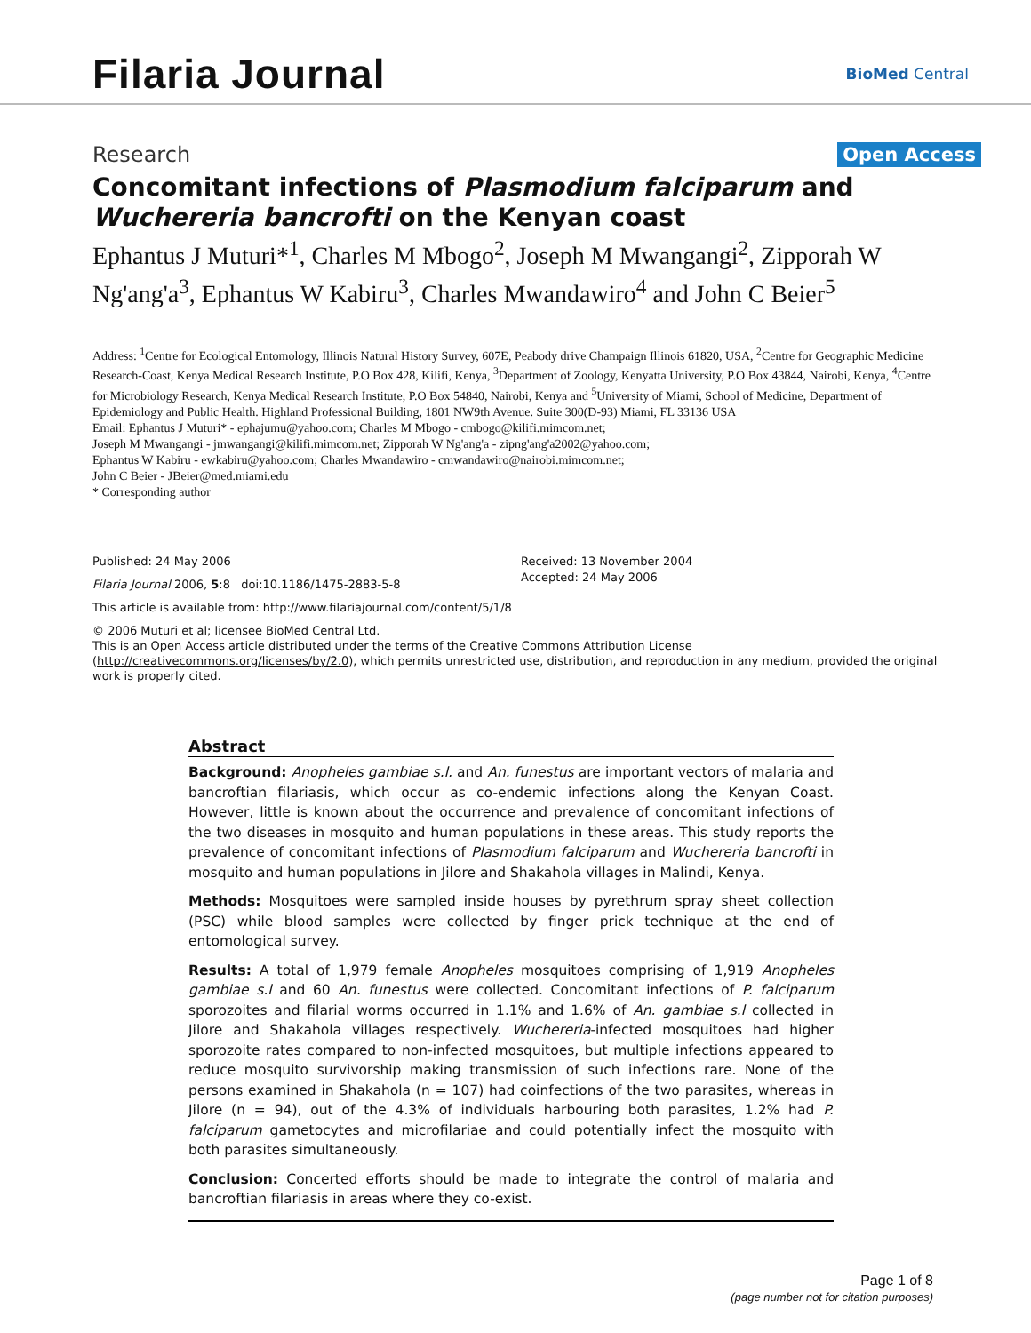Filaria Journal
BioMed Central
Research Open Access
Concomitant infections of Plasmodium falciparum and Wuchereria bancrofti on the Kenyan coast
Ephantus J Muturi*<sup>1</sup>, Charles M Mbogo<sup>2</sup>, Joseph M Mwangangi<sup>2</sup>, Zipporah W Ng'ang'a<sup>3</sup>, Ephantus W Kabiru<sup>3</sup>, Charles Mwandawiro<sup>4</sup> and John C Beier<sup>5</sup>
Address: <sup>1</sup>Centre for Ecological Entomology, Illinois Natural History Survey, 607E, Peabody drive Champaign Illinois 61820, USA, <sup>2</sup>Centre for Geographic Medicine Research-Coast, Kenya Medical Research Institute, P.O Box 428, Kilifi, Kenya, <sup>3</sup>Department of Zoology, Kenyatta University, P.O Box 43844, Nairobi, Kenya, <sup>4</sup>Centre for Microbiology Research, Kenya Medical Research Institute, P.O Box 54840, Nairobi, Kenya and <sup>5</sup>University of Miami, School of Medicine, Department of Epidemiology and Public Health. Highland Professional Building, 1801 NW9th Avenue. Suite 300(D-93) Miami, FL 33136 USA
Email: Ephantus J Muturi* - ephajumu@yahoo.com; Charles M Mbogo - cmbogo@kilifi.mimcom.net;
Joseph M Mwangangi - jmwangangi@kilifi.mimcom.net; Zipporah W Ng'ang'a - zipng'ang'a2002@yahoo.com;
Ephantus W Kabiru - ewkabiru@yahoo.com; Charles Mwandawiro - cmwandawiro@nairobi.mimcom.net;
John C Beier - JBeier@med.miami.edu
* Corresponding author
Published: 24 May 2006
Filaria Journal 2006, 5:8 doi:10.1186/1475-2883-5-8
This article is available from: http://www.filariajournal.com/content/5/1/8
Received: 13 November 2004
Accepted: 24 May 2006
© 2006 Muturi et al; licensee BioMed Central Ltd.
This is an Open Access article distributed under the terms of the Creative Commons Attribution License (http://creativecommons.org/licenses/by/2.0), which permits unrestricted use, distribution, and reproduction in any medium, provided the original work is properly cited.
Abstract
Background: Anopheles gambiae s.l. and An. funestus are important vectors of malaria and bancroftian filariasis, which occur as co-endemic infections along the Kenyan Coast. However, little is known about the occurrence and prevalence of concomitant infections of the two diseases in mosquito and human populations in these areas. This study reports the prevalence of concomitant infections of Plasmodium falciparum and Wuchereria bancrofti in mosquito and human populations in Jilore and Shakahola villages in Malindi, Kenya.
Methods: Mosquitoes were sampled inside houses by pyrethrum spray sheet collection (PSC) while blood samples were collected by finger prick technique at the end of entomological survey.
Results: A total of 1,979 female Anopheles mosquitoes comprising of 1,919 Anopheles gambiae s.l and 60 An. funestus were collected. Concomitant infections of P. falciparum sporozoites and filarial worms occurred in 1.1% and 1.6% of An. gambiae s.l collected in Jilore and Shakahola villages respectively. Wuchereria-infected mosquitoes had higher sporozoite rates compared to non-infected mosquitoes, but multiple infections appeared to reduce mosquito survivorship making transmission of such infections rare. None of the persons examined in Shakahola (n = 107) had coinfections of the two parasites, whereas in Jilore (n = 94), out of the 4.3% of individuals harbouring both parasites, 1.2% had P. falciparum gametocytes and microfilariae and could potentially infect the mosquito with both parasites simultaneously.
Conclusion: Concerted efforts should be made to integrate the control of malaria and bancroftian filariasis in areas where they co-exist.
Page 1 of 8
(page number not for citation purposes)